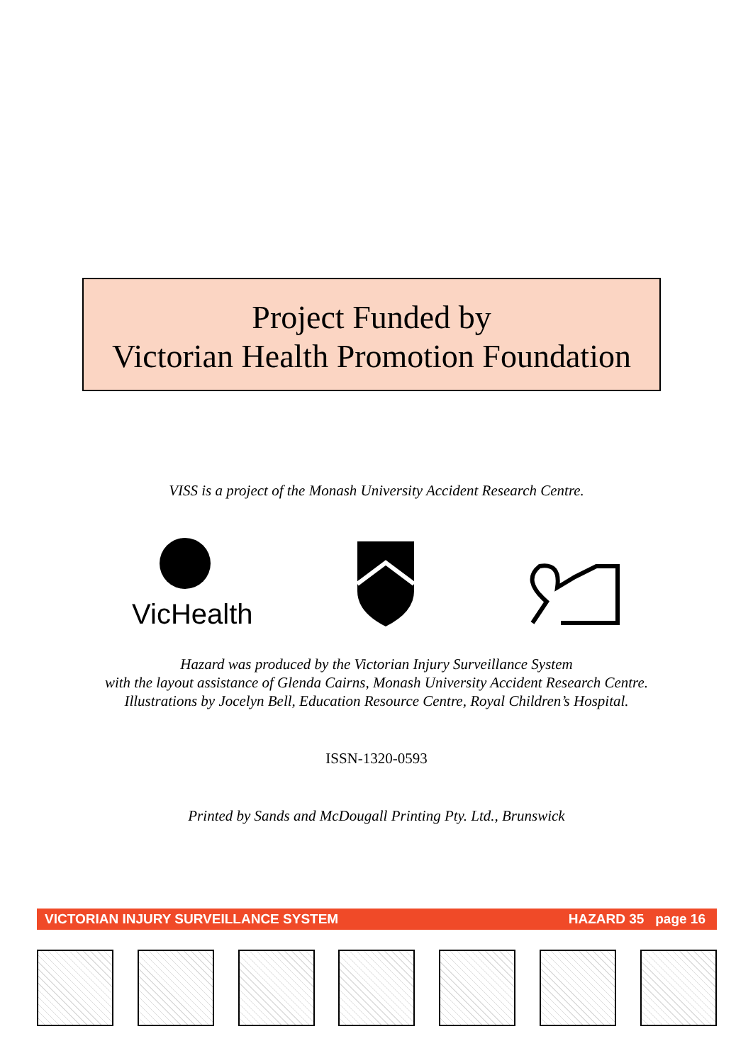Project Funded by
Victorian Health Promotion Foundation
VISS is a project of the Monash University Accident Research Centre.
VicHealth
Hazard was produced by the Victorian Injury Surveillance System
with the layout assistance of Glenda Cairns, Monash University Accident Research Centre.
Illustrations by Jocelyn Bell, Education Resource Centre, Royal Children’s Hospital.
ISSN-1320-0593
Printed by Sands and McDougall Printing Pty. Ltd., Brunswick
VICTORIAN INJURY SURVEILLANCE SYSTEM HAZARD 35 page 16